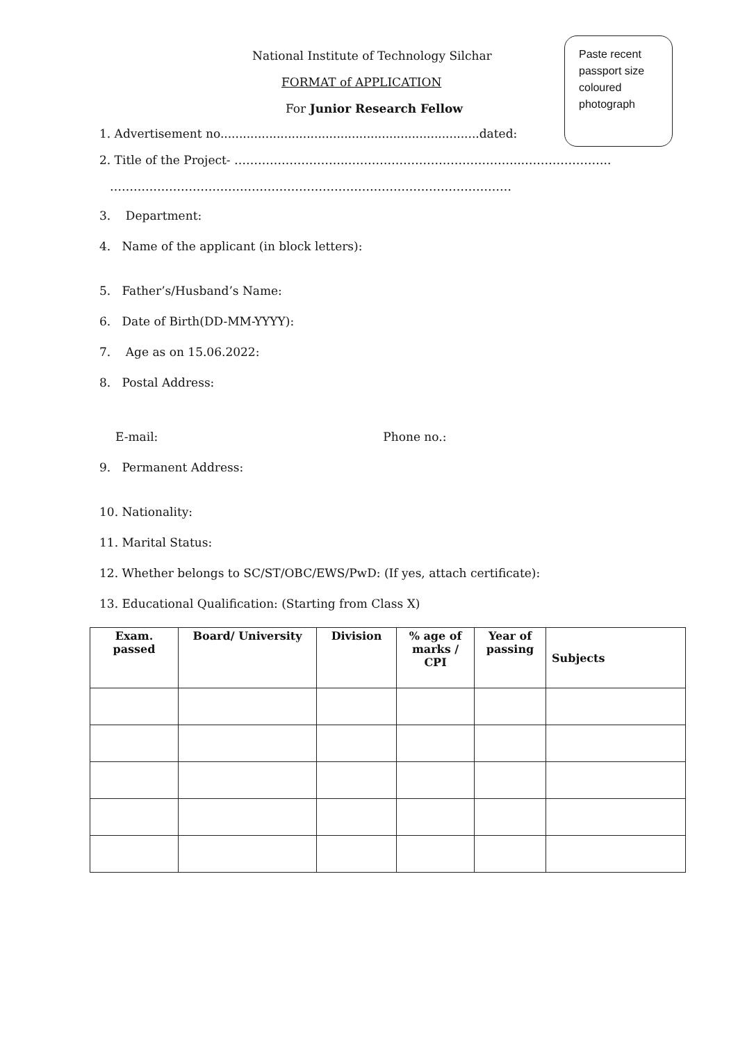Paste recent passport size coloured photograph
National Institute of Technology Silchar
FORMAT of APPLICATION
For Junior Research Fellow
1. Advertisement no.....................................................................dated:
2. Title of the Project- ………………………..……………………………………..…………………..
…………………………………………………………………………………………
3. Department:
4. Name of the applicant (in block letters):
5. Father’s/Husband’s Name:
6. Date of Birth(DD-MM-YYYY):
7. Age as on 15.06.2022:
8. Postal Address:
E-mail: Phone no.:
9. Permanent Address:
10. Nationality:
11. Marital Status:
12. Whether belongs to SC/ST/OBC/EWS/PwD: (If yes, attach certificate):
13. Educational Qualification: (Starting from Class X)
| Exam. passed | Board/ University | Division | % age of marks / CPI | Year of passing | Subjects |
| --- | --- | --- | --- | --- | --- |